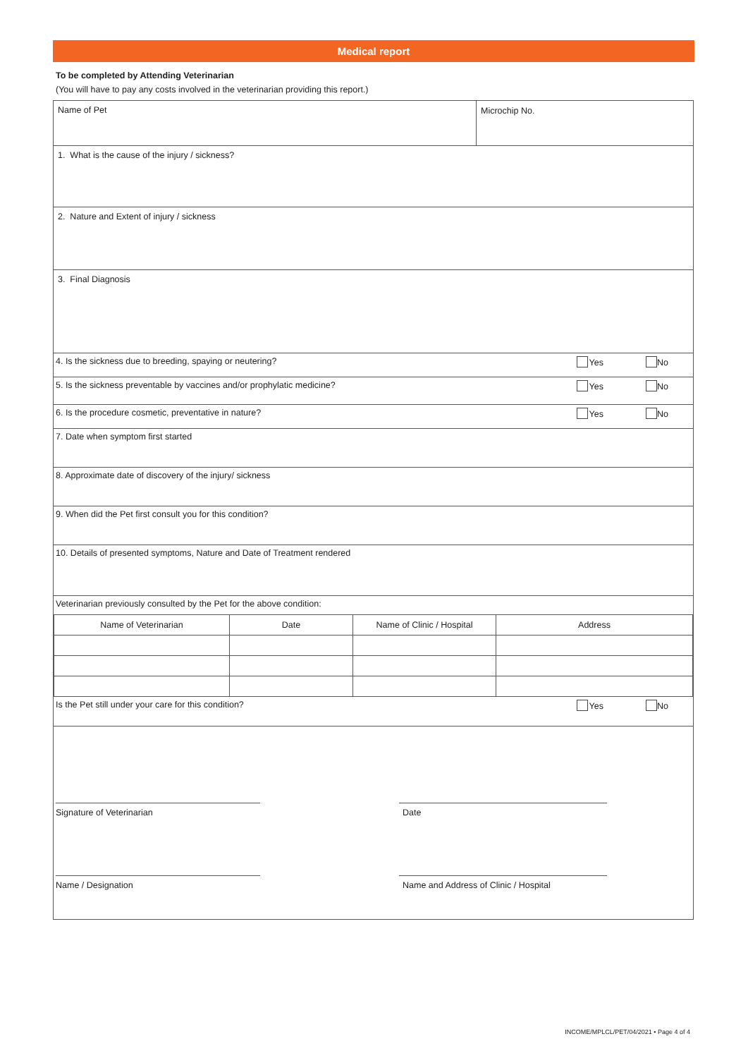Medical report
To be completed by Attending Veterinarian
(You will have to pay any costs involved in the veterinarian providing this report.)
Name of Pet Microchip No.
1. What is the cause of the injury / sickness?
2. Nature and Extent of injury / sickness
3. Final Diagnosis
4. Is the sickness due to breeding, spaying or neutering?
Yes No
5. Is the sickness preventable by vaccines and/or prophylatic medicine?
Yes No
6. Is the procedure cosmetic, preventative in nature?
Yes No
7. Date when symptom first started
8. Approximate date of discovery of the injury/ sickness
9. When did the Pet first consult you for this condition?
10. Details of presented symptoms, Nature and Date of Treatment rendered
Veterinarian previously consulted by the Pet for the above condition:
| Name of Veterinarian | Date | Name of Clinic / Hospital | Address |
Is the Pet still under your care for this condition?
Yes No
Signature of Veterinarian Date
Name / Designation Name and Address of Clinic / Hospital
INCOME/MPLCL/PET/04/2021 • Page 4 of 4